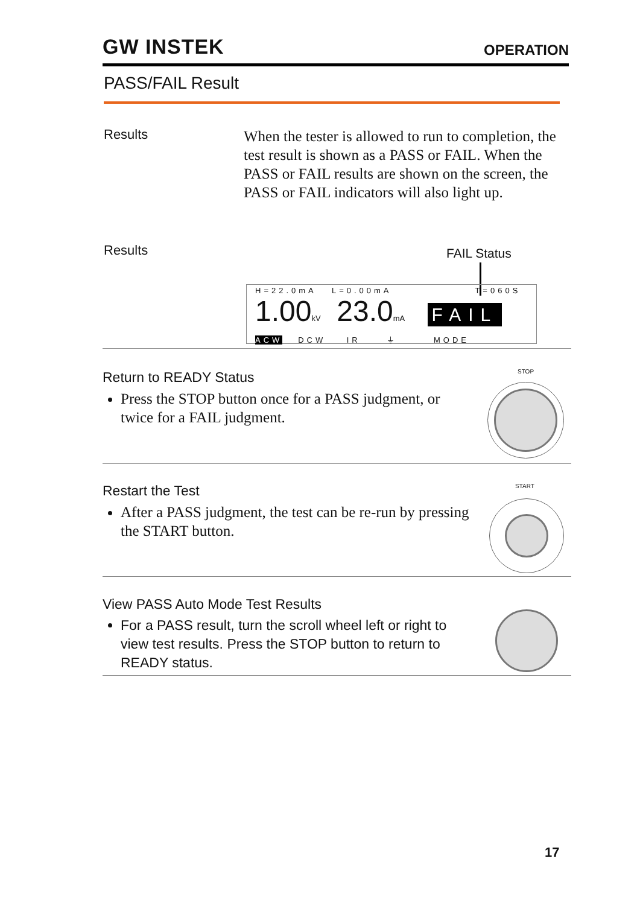GW INSTEK OPERATION
PASS/FAIL Result
Results
When the tester is allowed to run to completion, the test result is shown as a PASS or FAIL. When the PASS or FAIL results are shown on the screen, the PASS or FAIL indicators will also light up.
Results FAIL Status
H=22.0mA L=0.00mA T=060S
1.00kV 23.0mA FAIL
ACW DCW IR ⏚ MODE
Return to READY Status
Press the STOP button once for a PASS judgment, or twice for a FAIL judgment.
STOP
Restart the Test
After a PASS judgment, the test can be re-run by pressing the START button.
START
View PASS Auto Mode Test Results
For a PASS result, turn the scroll wheel left or right to view test results. Press the STOP button to return to READY status.
17